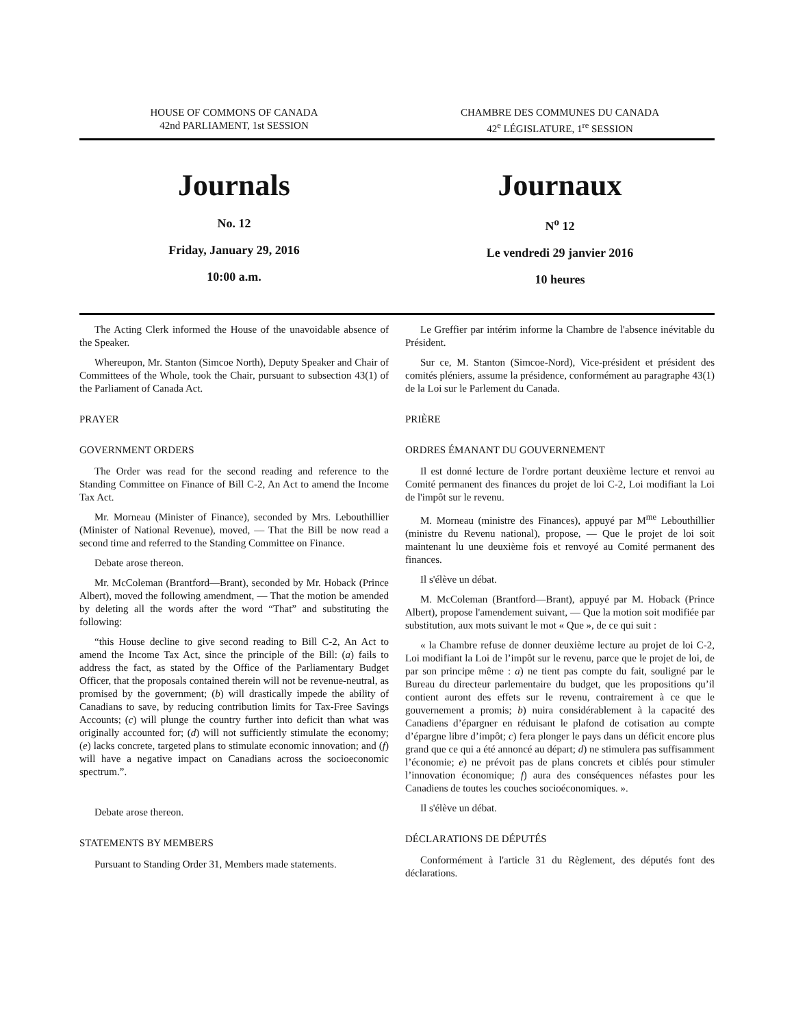HOUSE OF COMMONS OF CANADA
42nd PARLIAMENT, 1st SESSION
CHAMBRE DES COMMUNES DU CANADA
42<sup>e</sup> LÉGISLATURE, 1<sup>re</sup> SESSION
Journals
No. 12
Friday, January 29, 2016
10:00 a.m.
Journaux
N<sup>o</sup> 12
Le vendredi 29 janvier 2016
10 heures
The Acting Clerk informed the House of the unavoidable absence of the Speaker.
Whereupon, Mr. Stanton (Simcoe North), Deputy Speaker and Chair of Committees of the Whole, took the Chair, pursuant to subsection 43(1) of the Parliament of Canada Act.
PRAYER
GOVERNMENT ORDERS
The Order was read for the second reading and reference to the Standing Committee on Finance of Bill C-2, An Act to amend the Income Tax Act.
Mr. Morneau (Minister of Finance), seconded by Mrs. Lebouthillier (Minister of National Revenue), moved, — That the Bill be now read a second time and referred to the Standing Committee on Finance.
Debate arose thereon.
Mr. McColeman (Brantford—Brant), seconded by Mr. Hoback (Prince Albert), moved the following amendment, — That the motion be amended by deleting all the words after the word “That” and substituting the following:
“this House decline to give second reading to Bill C-2, An Act to amend the Income Tax Act, since the principle of the Bill: (a) fails to address the fact, as stated by the Office of the Parliamentary Budget Officer, that the proposals contained therein will not be revenue-neutral, as promised by the government; (b) will drastically impede the ability of Canadians to save, by reducing contribution limits for Tax-Free Savings Accounts; (c) will plunge the country further into deficit than what was originally accounted for; (d) will not sufficiently stimulate the economy; (e) lacks concrete, targeted plans to stimulate economic innovation; and (f) will have a negative impact on Canadians across the socioeconomic spectrum.”.
Debate arose thereon.
STATEMENTS BY MEMBERS
Pursuant to Standing Order 31, Members made statements.
Le Greffier par intérim informe la Chambre de l'absence inévitable du Président.
Sur ce, M. Stanton (Simcoe-Nord), Vice-président et président des comités pléniers, assume la présidence, conformément au paragraphe 43(1) de la Loi sur le Parlement du Canada.
PRIÈRE
ORDRES ÉMANANT DU GOUVERNEMENT
Il est donné lecture de l'ordre portant deuxième lecture et renvoi au Comité permanent des finances du projet de loi C-2, Loi modifiant la Loi de l'impôt sur le revenu.
M. Morneau (ministre des Finances), appuyé par M<sup>me</sup> Lebouthillier (ministre du Revenu national), propose, — Que le projet de loi soit maintenant lu une deuxième fois et renvoyé au Comité permanent des finances.
Il s'élève un débat.
M. McColeman (Brantford—Brant), appuyé par M. Hoback (Prince Albert), propose l'amendement suivant, — Que la motion soit modifiée par substitution, aux mots suivant le mot « Que », de ce qui suit :
« la Chambre refuse de donner deuxième lecture au projet de loi C-2, Loi modifiant la Loi de l’impôt sur le revenu, parce que le projet de loi, de par son principe même : a) ne tient pas compte du fait, souligné par le Bureau du directeur parlementaire du budget, que les propositions qu’il contient auront des effets sur le revenu, contrairement à ce que le gouvernement a promis; b) nuira considérablement à la capacité des Canadiens d’épargner en réduisant le plafond de cotisation au compte d’épargne libre d’impôt; c) fera plonger le pays dans un déficit encore plus grand que ce qui a été annoncé au départ; d) ne stimulera pas suffisamment l’économie; e) ne prévoit pas de plans concrets et ciblés pour stimuler l’innovation économique; f) aura des conséquences néfastes pour les Canadiens de toutes les couches socioéconomiques. ».
Il s'élève un débat.
DÉCLARATIONS DE DÉPUTÉS
Conformément à l'article 31 du Règlement, des députés font des déclarations.